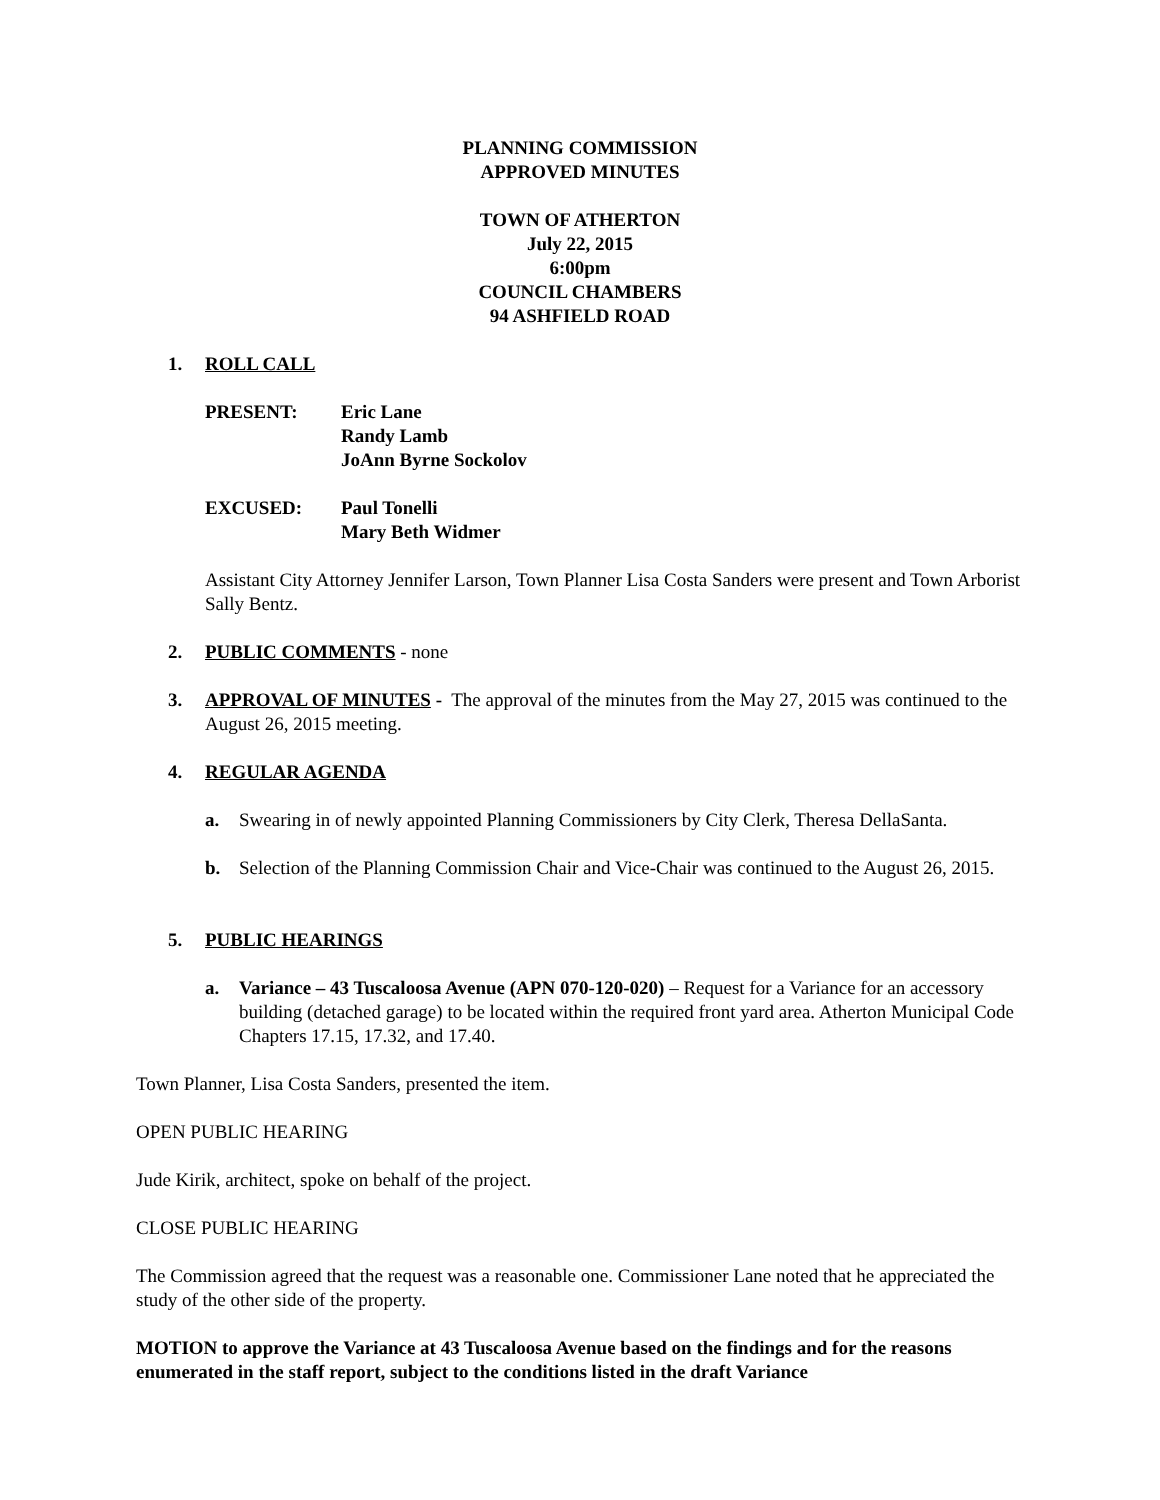PLANNING COMMISSION
APPROVED MINUTES
TOWN OF ATHERTON
July 22, 2015
6:00pm
COUNCIL CHAMBERS
94 ASHFIELD ROAD
1. ROLL CALL
PRESENT: Eric Lane
Randy Lamb
JoAnn Byrne Sockolov
EXCUSED: Paul Tonelli
Mary Beth Widmer
Assistant City Attorney Jennifer Larson, Town Planner Lisa Costa Sanders were present and Town Arborist Sally Bentz.
2. PUBLIC COMMENTS - none
3. APPROVAL OF MINUTES - The approval of the minutes from the May 27, 2015 was continued to the August 26, 2015 meeting.
4. REGULAR AGENDA
a. Swearing in of newly appointed Planning Commissioners by City Clerk, Theresa DellaSanta.
b. Selection of the Planning Commission Chair and Vice-Chair was continued to the August 26, 2015.
5. PUBLIC HEARINGS
a. Variance – 43 Tuscaloosa Avenue (APN 070-120-020) – Request for a Variance for an accessory building (detached garage) to be located within the required front yard area. Atherton Municipal Code Chapters 17.15, 17.32, and 17.40.
Town Planner, Lisa Costa Sanders, presented the item.
OPEN PUBLIC HEARING
Jude Kirik, architect, spoke on behalf of the project.
CLOSE PUBLIC HEARING
The Commission agreed that the request was a reasonable one. Commissioner Lane noted that he appreciated the study of the other side of the property.
MOTION to approve the Variance at 43 Tuscaloosa Avenue based on the findings and for the reasons enumerated in the staff report, subject to the conditions listed in the draft Variance